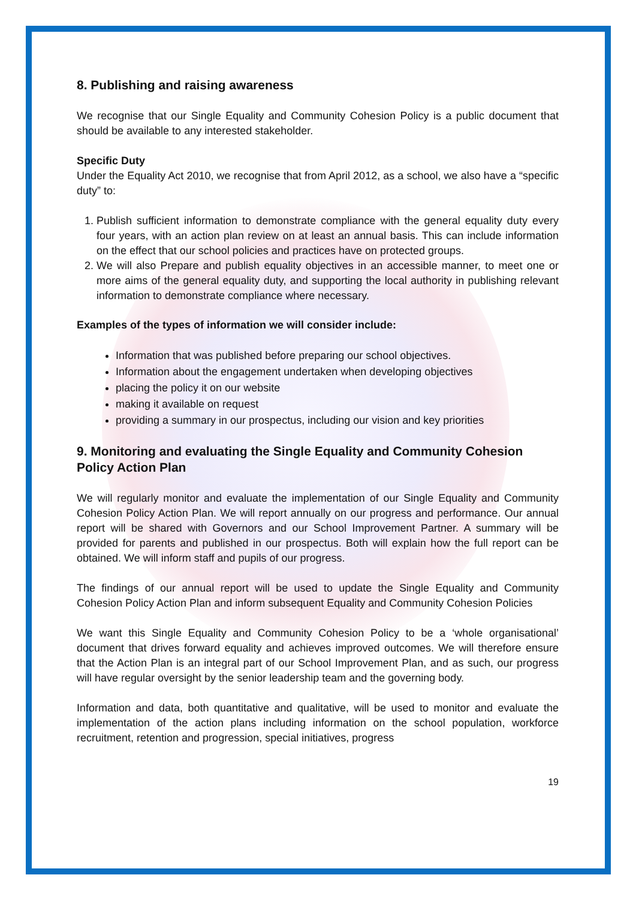8. Publishing and raising awareness
We recognise that our Single Equality and Community Cohesion Policy is a public document that should be available to any interested stakeholder.
Specific Duty
Under the Equality Act 2010, we recognise that from April 2012, as a school, we also have a “specific duty” to:
1. Publish sufficient information to demonstrate compliance with the general equality duty every four years, with an action plan review on at least an annual basis. This can include information on the effect that our school policies and practices have on protected groups.
2. We will also Prepare and publish equality objectives in an accessible manner, to meet one or more aims of the general equality duty, and supporting the local authority in publishing relevant information to demonstrate compliance where necessary.
Examples of the types of information we will consider include:
Information that was published before preparing our school objectives.
Information about the engagement undertaken when developing objectives
placing the policy it on our website
making it available on request
providing a summary in our prospectus, including our vision and key priorities
9. Monitoring and evaluating the Single Equality and Community Cohesion Policy Action Plan
We will regularly monitor and evaluate the implementation of our Single Equality and Community Cohesion Policy Action Plan. We will report annually on our progress and performance. Our annual report will be shared with Governors and our School Improvement Partner. A summary will be provided for parents and published in our prospectus. Both will explain how the full report can be obtained. We will inform staff and pupils of our progress.
The findings of our annual report will be used to update the Single Equality and Community Cohesion Policy Action Plan and inform subsequent Equality and Community Cohesion Policies
We want this Single Equality and Community Cohesion Policy to be a ‘whole organisational’ document that drives forward equality and achieves improved outcomes. We will therefore ensure that the Action Plan is an integral part of our School Improvement Plan, and as such, our progress will have regular oversight by the senior leadership team and the governing body.
Information and data, both quantitative and qualitative, will be used to monitor and evaluate the implementation of the action plans including information on the school population, workforce recruitment, retention and progression, special initiatives, progress
19